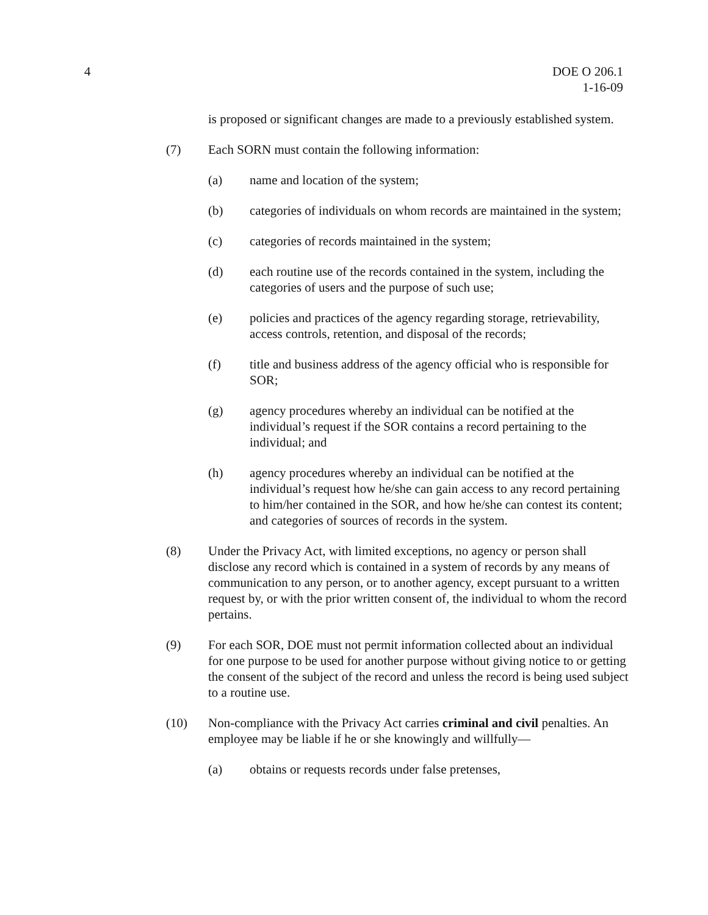4 DOE O 206.1
1-16-09
is proposed or significant changes are made to a previously established system.
(7) Each SORN must contain the following information:
(a) name and location of the system;
(b) categories of individuals on whom records are maintained in the system;
(c) categories of records maintained in the system;
(d) each routine use of the records contained in the system, including the categories of users and the purpose of such use;
(e) policies and practices of the agency regarding storage, retrievability, access controls, retention, and disposal of the records;
(f) title and business address of the agency official who is responsible for SOR;
(g) agency procedures whereby an individual can be notified at the individual’s request if the SOR contains a record pertaining to the individual; and
(h) agency procedures whereby an individual can be notified at the individual’s request how he/she can gain access to any record pertaining to him/her contained in the SOR, and how he/she can contest its content; and categories of sources of records in the system.
(8) Under the Privacy Act, with limited exceptions, no agency or person shall disclose any record which is contained in a system of records by any means of communication to any person, or to another agency, except pursuant to a written request by, or with the prior written consent of, the individual to whom the record pertains.
(9) For each SOR, DOE must not permit information collected about an individual for one purpose to be used for another purpose without giving notice to or getting the consent of the subject of the record and unless the record is being used subject to a routine use.
(10) Non-compliance with the Privacy Act carries criminal and civil penalties. An employee may be liable if he or she knowingly and willfully—
(a) obtains or requests records under false pretenses,